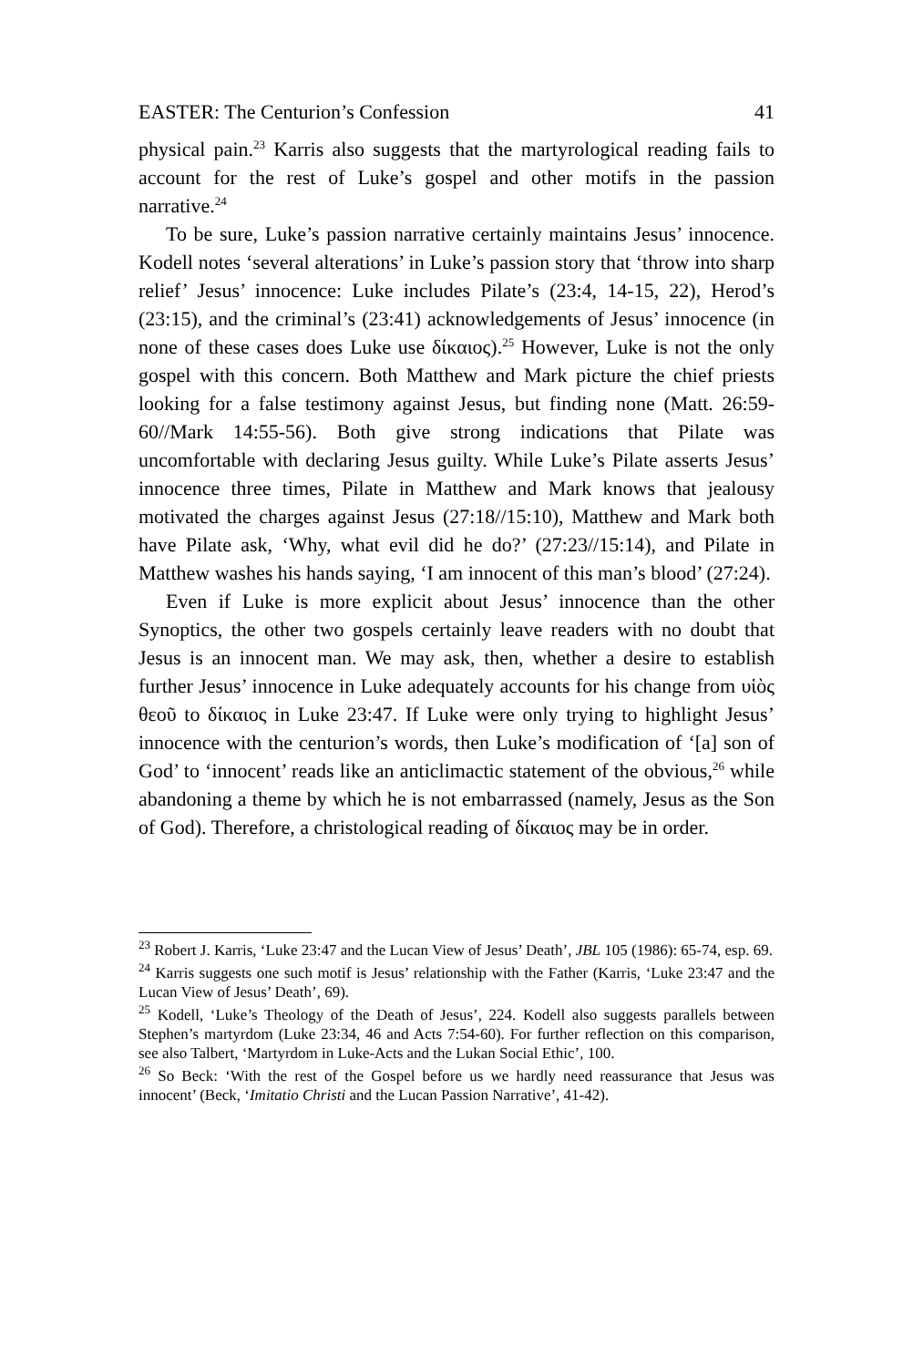EASTER: The Centurion’s Confession 41
physical pain.<sup>23</sup> Karris also suggests that the martyrological reading fails to account for the rest of Luke’s gospel and other motifs in the passion narrative.<sup>24</sup>
To be sure, Luke’s passion narrative certainly maintains Jesus’ innocence. Kodell notes ‘several alterations’ in Luke’s passion story that ‘throw into sharp relief’ Jesus’ innocence: Luke includes Pilate’s (23:4, 14-15, 22), Herod’s (23:15), and the criminal’s (23:41) acknowledgements of Jesus’ innocence (in none of these cases does Luke use δίκαιος).<sup>25</sup> However, Luke is not the only gospel with this concern. Both Matthew and Mark picture the chief priests looking for a false testimony against Jesus, but finding none (Matt. 26:59-60//Mark 14:55-56). Both give strong indications that Pilate was uncomfortable with declaring Jesus guilty. While Luke’s Pilate asserts Jesus’ innocence three times, Pilate in Matthew and Mark knows that jealousy motivated the charges against Jesus (27:18//15:10), Matthew and Mark both have Pilate ask, ‘Why, what evil did he do?’ (27:23//15:14), and Pilate in Matthew washes his hands saying, ‘I am innocent of this man’s blood’ (27:24).
Even if Luke is more explicit about Jesus’ innocence than the other Synoptics, the other two gospels certainly leave readers with no doubt that Jesus is an innocent man. We may ask, then, whether a desire to establish further Jesus’ innocence in Luke adequately accounts for his change from υἱὸς θεοῦ to δίκαιος in Luke 23:47. If Luke were only trying to highlight Jesus’ innocence with the centurion’s words, then Luke’s modification of ‘[a] son of God’ to ‘innocent’ reads like an anticlimactic statement of the obvious,<sup>26</sup> while abandoning a theme by which he is not embarrassed (namely, Jesus as the Son of God). Therefore, a christological reading of δίκαιος may be in order.
<sup>23</sup> Robert J. Karris, ‘Luke 23:47 and the Lucan View of Jesus’ Death’, JBL 105 (1986): 65-74, esp. 69.
<sup>24</sup> Karris suggests one such motif is Jesus’ relationship with the Father (Karris, ‘Luke 23:47 and the Lucan View of Jesus’ Death’, 69).
<sup>25</sup> Kodell, ‘Luke’s Theology of the Death of Jesus’, 224. Kodell also suggests parallels between Stephen’s martyrdom (Luke 23:34, 46 and Acts 7:54-60). For further reflection on this comparison, see also Talbert, ‘Martyrdom in Luke-Acts and the Lukan Social Ethic’, 100.
<sup>26</sup> So Beck: ‘With the rest of the Gospel before us we hardly need reassurance that Jesus was innocent’ (Beck, ‘Imitatio Christi and the Lucan Passion Narrative’, 41-42).